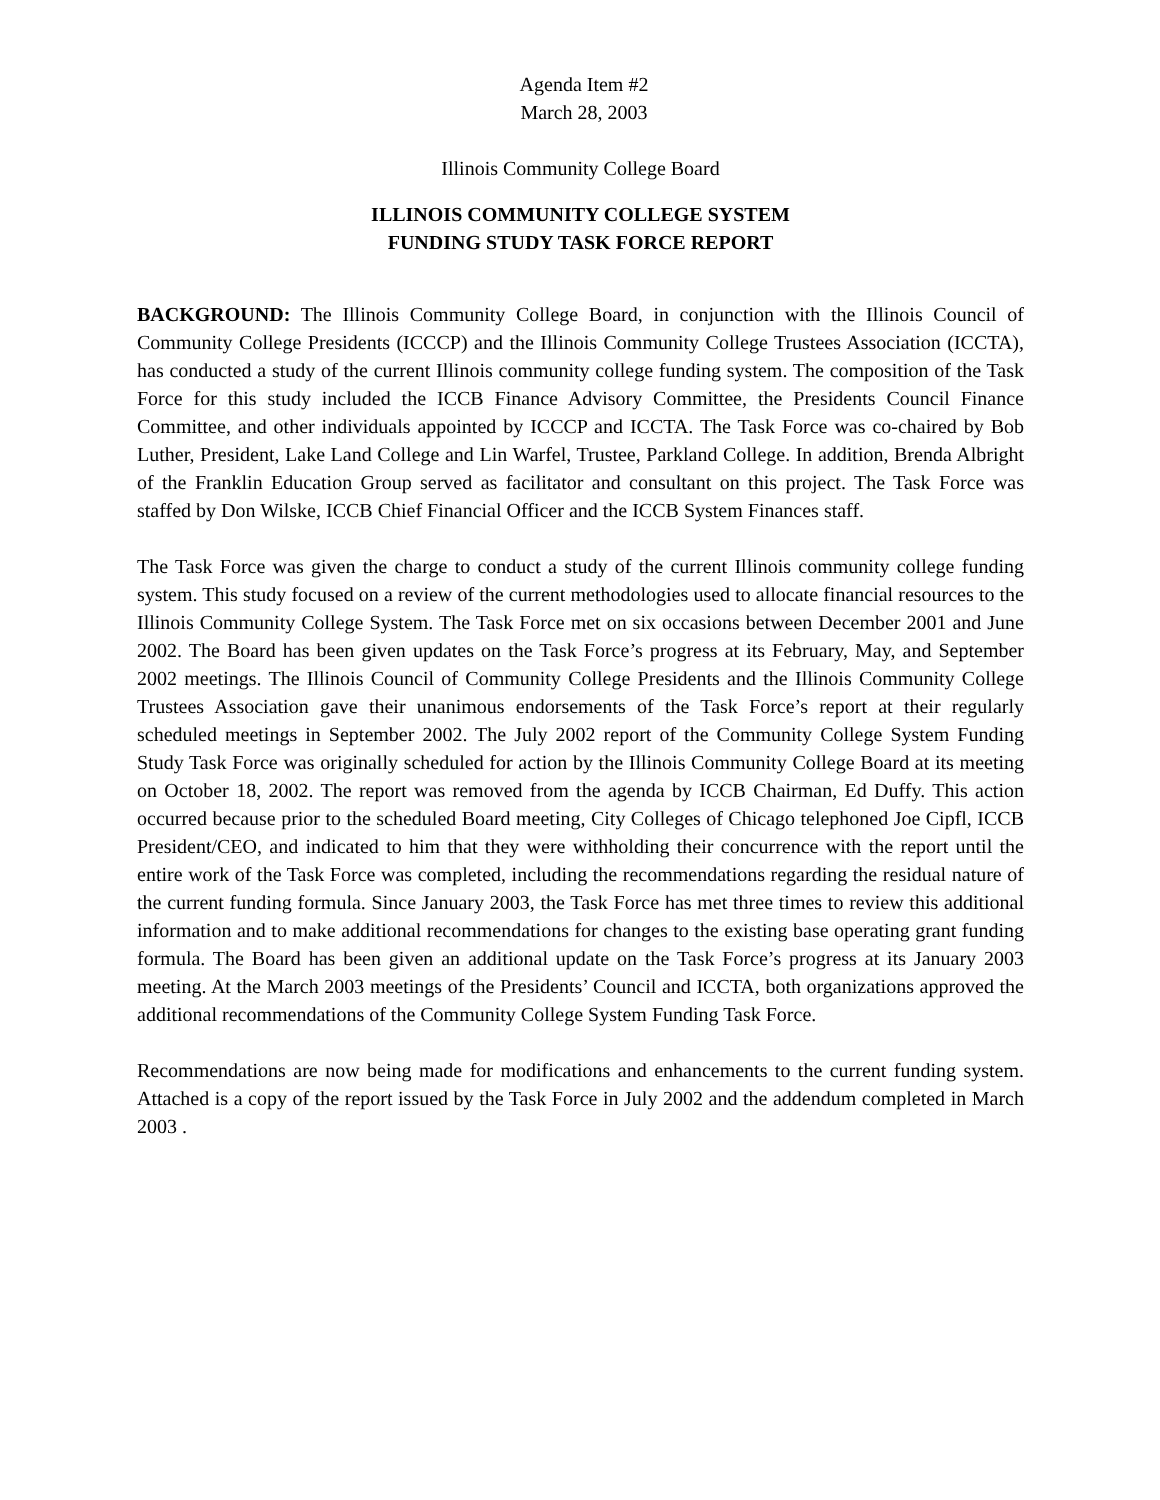Agenda Item #2
March 28, 2003
Illinois Community College Board
ILLINOIS COMMUNITY COLLEGE SYSTEM
FUNDING STUDY TASK FORCE REPORT
BACKGROUND: The Illinois Community College Board, in conjunction with the Illinois Council of Community College Presidents (ICCCP) and the Illinois Community College Trustees Association (ICCTA), has conducted a study of the current Illinois community college funding system. The composition of the Task Force for this study included the ICCB Finance Advisory Committee, the Presidents Council Finance Committee, and other individuals appointed by ICCCP and ICCTA. The Task Force was co-chaired by Bob Luther, President, Lake Land College and Lin Warfel, Trustee, Parkland College. In addition, Brenda Albright of the Franklin Education Group served as facilitator and consultant on this project. The Task Force was staffed by Don Wilske, ICCB Chief Financial Officer and the ICCB System Finances staff.
The Task Force was given the charge to conduct a study of the current Illinois community college funding system. This study focused on a review of the current methodologies used to allocate financial resources to the Illinois Community College System. The Task Force met on six occasions between December 2001 and June 2002. The Board has been given updates on the Task Force’s progress at its February, May, and September 2002 meetings. The Illinois Council of Community College Presidents and the Illinois Community College Trustees Association gave their unanimous endorsements of the Task Force’s report at their regularly scheduled meetings in September 2002. The July 2002 report of the Community College System Funding Study Task Force was originally scheduled for action by the Illinois Community College Board at its meeting on October 18, 2002. The report was removed from the agenda by ICCB Chairman, Ed Duffy. This action occurred because prior to the scheduled Board meeting, City Colleges of Chicago telephoned Joe Cipfl, ICCB President/CEO, and indicated to him that they were withholding their concurrence with the report until the entire work of the Task Force was completed, including the recommendations regarding the residual nature of the current funding formula. Since January 2003, the Task Force has met three times to review this additional information and to make additional recommendations for changes to the existing base operating grant funding formula. The Board has been given an additional update on the Task Force’s progress at its January 2003 meeting. At the March 2003 meetings of the Presidents’ Council and ICCTA, both organizations approved the additional recommendations of the Community College System Funding Task Force.
Recommendations are now being made for modifications and enhancements to the current funding system. Attached is a copy of the report issued by the Task Force in July 2002 and the addendum completed in March 2003 .